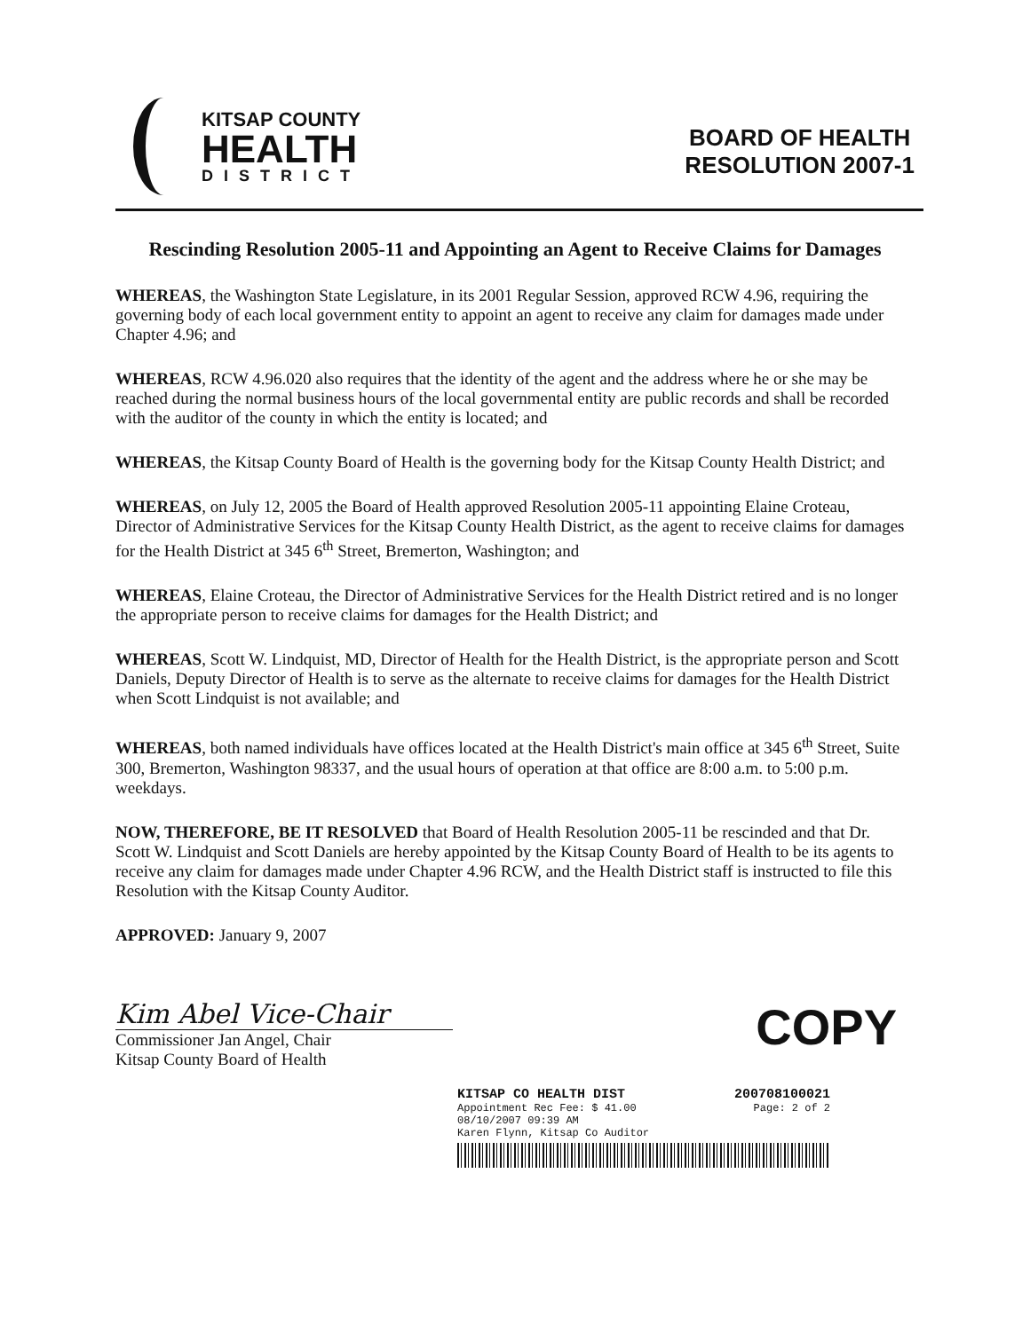KITSAP COUNTY
HEALTH
DISTRICT
BOARD OF HEALTH
RESOLUTION 2007-1
Rescinding Resolution 2005-11 and Appointing an Agent to Receive Claims for Damages
WHEREAS, the Washington State Legislature, in its 2001 Regular Session, approved RCW 4.96, requiring the governing body of each local government entity to appoint an agent to receive any claim for damages made under Chapter 4.96; and
WHEREAS, RCW 4.96.020 also requires that the identity of the agent and the address where he or she may be reached during the normal business hours of the local governmental entity are public records and shall be recorded with the auditor of the county in which the entity is located; and
WHEREAS, the Kitsap County Board of Health is the governing body for the Kitsap County Health District; and
WHEREAS, on July 12, 2005 the Board of Health approved Resolution 2005-11 appointing Elaine Croteau, Director of Administrative Services for the Kitsap County Health District, as the agent to receive claims for damages for the Health District at 345 6<sup>th</sup> Street, Bremerton, Washington; and
WHEREAS, Elaine Croteau, the Director of Administrative Services for the Health District retired and is no longer the appropriate person to receive claims for damages for the Health District; and
WHEREAS, Scott W. Lindquist, MD, Director of Health for the Health District, is the appropriate person and Scott Daniels, Deputy Director of Health is to serve as the alternate to receive claims for damages for the Health District when Scott Lindquist is not available; and
WHEREAS, both named individuals have offices located at the Health District's main office at 345 6<sup>th</sup> Street, Suite 300, Bremerton, Washington 98337, and the usual hours of operation at that office are 8:00 a.m. to 5:00 p.m. weekdays.
NOW, THEREFORE, BE IT RESOLVED that Board of Health Resolution 2005-11 be rescinded and that Dr. Scott W. Lindquist and Scott Daniels are hereby appointed by the Kitsap County Board of Health to be its agents to receive any claim for damages made under Chapter 4.96 RCW, and the Health District staff is instructed to file this Resolution with the Kitsap County Auditor.
APPROVED: January 9, 2007
Kim Abel Vice-Chair
Commissioner Jan Angel, Chair
Kitsap County Board of Health
COPY
KITSAP CO HEALTH DIST 200708100021
Appointment Rec Fee: $ 41.00
08/10/2007 09:39 AM
Karen Flynn, Kitsap Co Auditor Page: 2 of 2